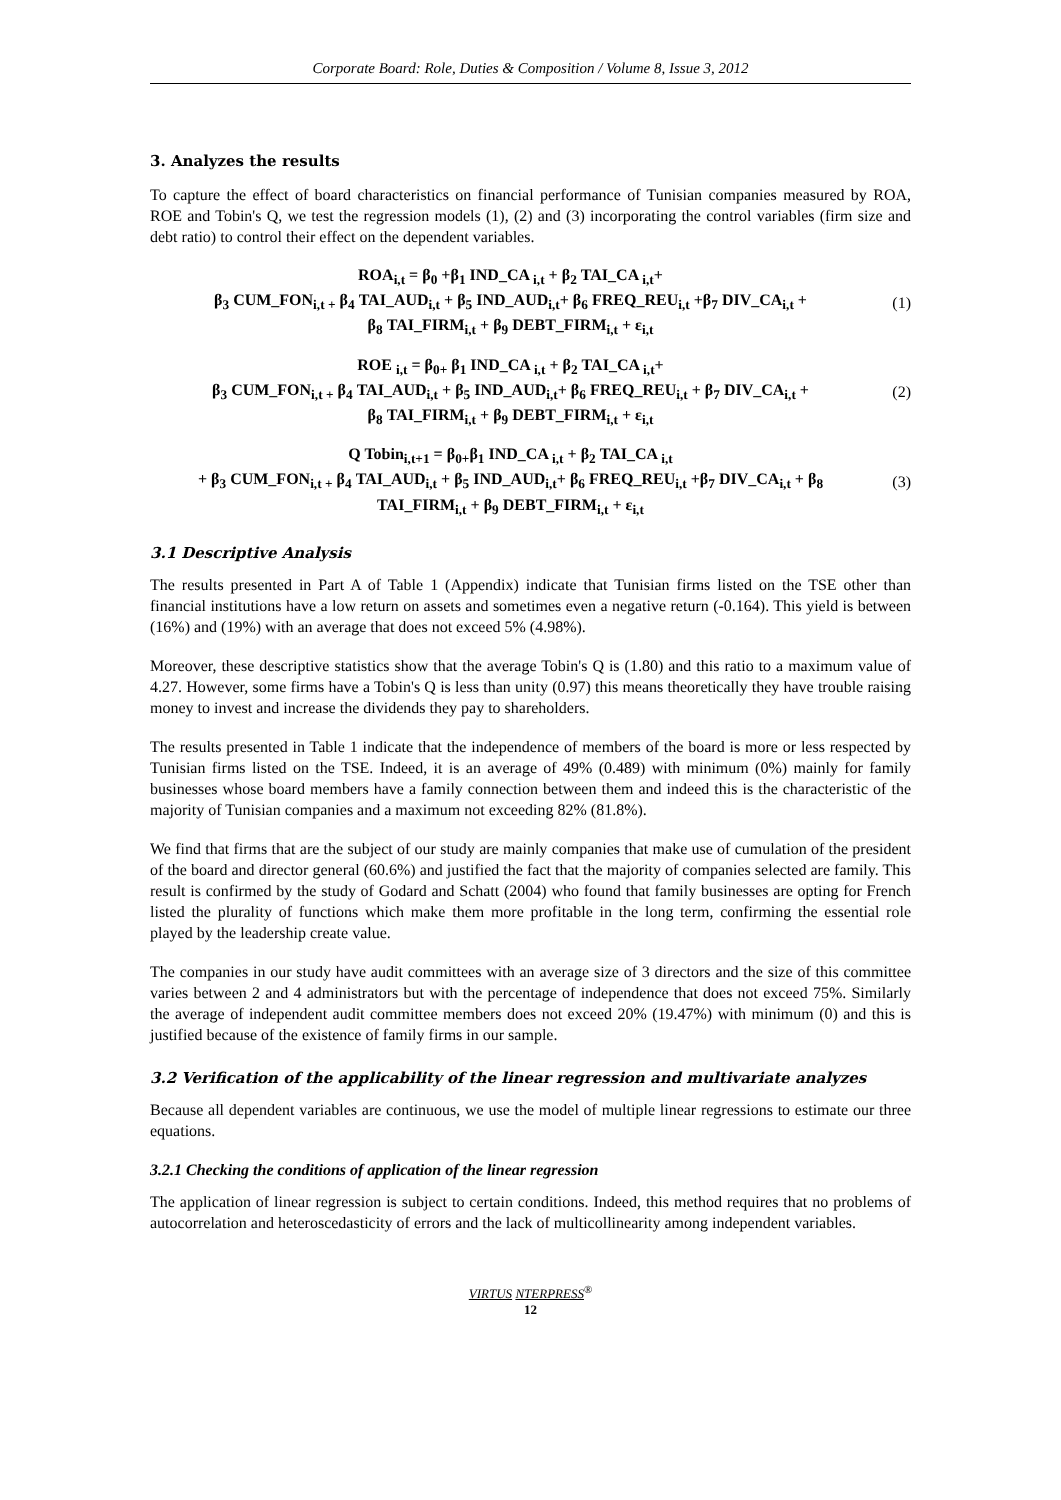Corporate Board: Role, Duties & Composition / Volume 8, Issue 3, 2012
3. Analyzes the results
To capture the effect of board characteristics on financial performance of Tunisian companies measured by ROA, ROE and Tobin's Q, we test the regression models (1), (2) and (3) incorporating the control variables (firm size and debt ratio) to control their effect on the dependent variables.
ROA<sub>i,t</sub> = β<sub>0</sub> +β<sub>1</sub> IND_CA <sub>i,t</sub> + β<sub>2</sub> TAI_CA <sub>i,t</sub>+
β<sub>3</sub> CUM_FON<sub>i,t +</sub> β<sub>4</sub> TAI_AUD<sub>i,t</sub> + β<sub>5</sub> IND_AUD<sub>i,t</sub>+ β<sub>6</sub> FREQ_REU<sub>i,t</sub> +β<sub>7</sub> DIV_CA<sub>i,t</sub> +
β<sub>8</sub> TAI_FIRM<sub>i,t</sub> + β<sub>9</sub> DEBT_FIRM<sub>i,t</sub> + ε<sub>i,t</sub>
(1)
ROE <sub>i,t</sub> = β<sub>0+</sub> β<sub>1</sub> IND_CA <sub>i,t</sub> + β<sub>2</sub> TAI_CA <sub>i,t</sub>+
β<sub>3</sub> CUM_FON<sub>i,t +</sub> β<sub>4</sub> TAI_AUD<sub>i,t</sub> + β<sub>5</sub> IND_AUD<sub>i,t</sub>+ β<sub>6</sub> FREQ_REU<sub>i,t</sub> + β<sub>7</sub> DIV_CA<sub>i,t</sub> +
β<sub>8</sub> TAI_FIRM<sub>i,t</sub> + β<sub>9</sub> DEBT_FIRM<sub>i,t</sub> + ε<sub>i,t</sub>
(2)
Q Tobin<sub>i,t+1</sub> = β<sub>0+</sub>β<sub>1</sub> IND_CA <sub>i,t</sub> + β<sub>2</sub> TAI_CA <sub>i,t</sub>
+ β<sub>3</sub> CUM_FON<sub>i,t +</sub> β<sub>4</sub> TAI_AUD<sub>i,t</sub> + β<sub>5</sub> IND_AUD<sub>i,t</sub>+ β<sub>6</sub> FREQ_REU<sub>i,t</sub> +β<sub>7</sub> DIV_CA<sub>i,t</sub> + β<sub>8</sub>
TAI_FIRM<sub>i,t</sub> + β<sub>9</sub> DEBT_FIRM<sub>i,t</sub> + ε<sub>i,t</sub>
(3)
3.1 Descriptive Analysis
The results presented in Part A of Table 1 (Appendix) indicate that Tunisian firms listed on the TSE other than financial institutions have a low return on assets and sometimes even a negative return (-0.164). This yield is between (16%) and (19%) with an average that does not exceed 5% (4.98%).
Moreover, these descriptive statistics show that the average Tobin's Q is (1.80) and this ratio to a maximum value of 4.27. However, some firms have a Tobin's Q is less than unity (0.97) this means theoretically they have trouble raising money to invest and increase the dividends they pay to shareholders.
The results presented in Table 1 indicate that the independence of members of the board is more or less respected by Tunisian firms listed on the TSE. Indeed, it is an average of 49% (0.489) with minimum (0%) mainly for family businesses whose board members have a family connection between them and indeed this is the characteristic of the majority of Tunisian companies and a maximum not exceeding 82% (81.8%).
We find that firms that are the subject of our study are mainly companies that make use of cumulation of the president of the board and director general (60.6%) and justified the fact that the majority of companies selected are family. This result is confirmed by the study of Godard and Schatt (2004) who found that family businesses are opting for French listed the plurality of functions which make them more profitable in the long term, confirming the essential role played by the leadership create value.
The companies in our study have audit committees with an average size of 3 directors and the size of this committee varies between 2 and 4 administrators but with the percentage of independence that does not exceed 75%. Similarly the average of independent audit committee members does not exceed 20% (19.47%) with minimum (0) and this is justified because of the existence of family firms in our sample.
3.2 Verification of the applicability of the linear regression and multivariate analyzes
Because all dependent variables are continuous, we use the model of multiple linear regressions to estimate our three equations.
3.2.1 Checking the conditions of application of the linear regression
The application of linear regression is subject to certain conditions. Indeed, this method requires that no problems of autocorrelation and heteroscedasticity of errors and the lack of multicollinearity among independent variables.
VIRTUS NTERPRESS<sup>®</sup>
12